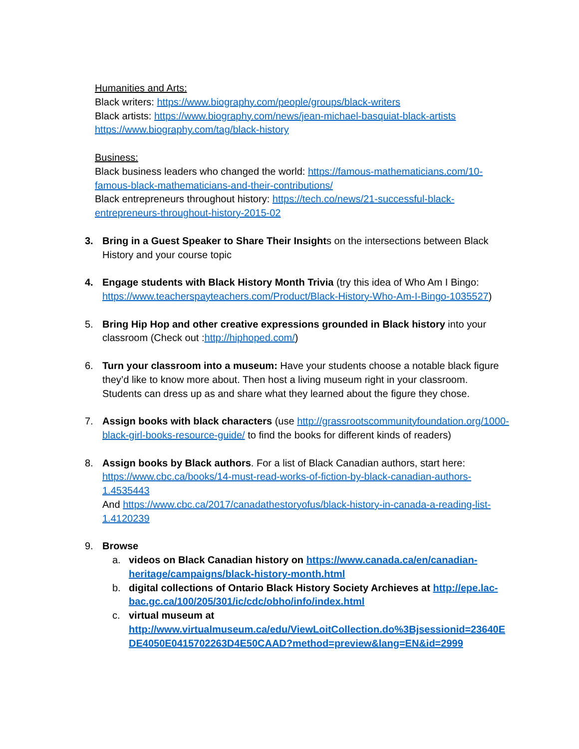Humanities and Arts:
Black writers: https://www.biography.com/people/groups/black-writers
Black artists: https://www.biography.com/news/jean-michael-basquiat-black-artists
https://www.biography.com/tag/black-history
Business:
Black business leaders who changed the world: https://famous-mathematicians.com/10-famous-black-mathematicians-and-their-contributions/
Black entrepreneurs throughout history: https://tech.co/news/21-successful-black-entrepreneurs-throughout-history-2015-02
3. Bring in a Guest Speaker to Share Their Insights on the intersections between Black History and your course topic
4. Engage students with Black History Month Trivia (try this idea of Who Am I Bingo: https://www.teacherspayteachers.com/Product/Black-History-Who-Am-I-Bingo-1035527)
5. Bring Hip Hop and other creative expressions grounded in Black history into your classroom (Check out :http://hiphoped.com/)
6. Turn your classroom into a museum: Have your students choose a notable black figure they’d like to know more about. Then host a living museum right in your classroom. Students can dress up as and share what they learned about the figure they chose.
7. Assign books with black characters (use http://grassrootscommunityfoundation.org/1000-black-girl-books-resource-guide/ to find the books for different kinds of readers)
8. Assign books by Black authors. For a list of Black Canadian authors, start here: https://www.cbc.ca/books/14-must-read-works-of-fiction-by-black-canadian-authors-1.4535443
And https://www.cbc.ca/2017/canadathestoryofus/black-history-in-canada-a-reading-list-1.4120239
9. Browse
a. videos on Black Canadian history on https://www.canada.ca/en/canadian-heritage/campaigns/black-history-month.html
b. digital collections of Ontario Black History Society Archieves at http://epe.lac-bac.gc.ca/100/205/301/ic/cdc/obho/info/index.html
c. virtual museum at
http://www.virtualmuseum.ca/edu/ViewLoitCollection.do%3Bjsessionid=23640EDE4050E0415702263D4E50CAAD?method=preview&lang=EN&id=2999